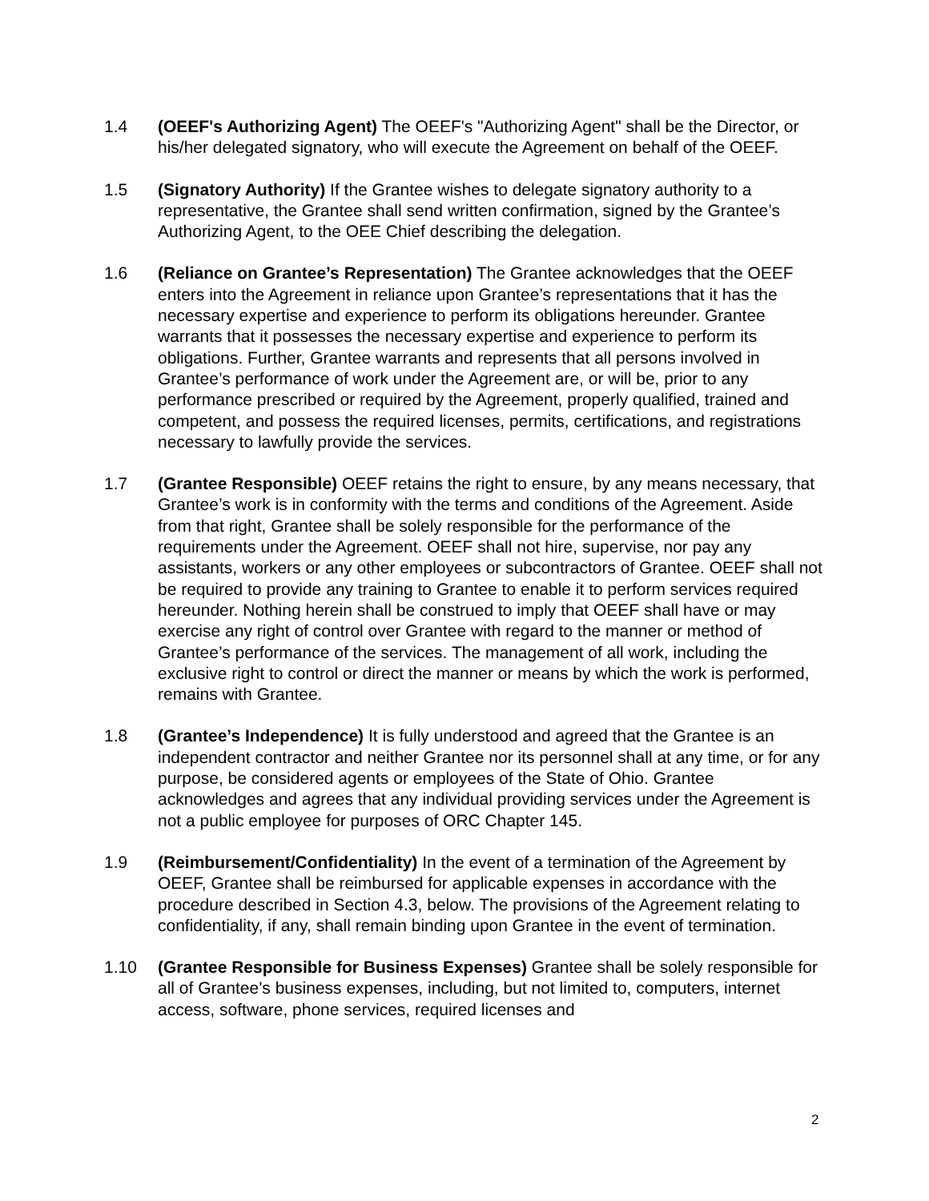1.4 (OEEF's Authorizing Agent) The OEEF's "Authorizing Agent" shall be the Director, or his/her delegated signatory, who will execute the Agreement on behalf of the OEEF.
1.5 (Signatory Authority) If the Grantee wishes to delegate signatory authority to a representative, the Grantee shall send written confirmation, signed by the Grantee’s Authorizing Agent, to the OEE Chief describing the delegation.
1.6 (Reliance on Grantee’s Representation) The Grantee acknowledges that the OEEF enters into the Agreement in reliance upon Grantee’s representations that it has the necessary expertise and experience to perform its obligations hereunder. Grantee warrants that it possesses the necessary expertise and experience to perform its obligations. Further, Grantee warrants and represents that all persons involved in Grantee’s performance of work under the Agreement are, or will be, prior to any performance prescribed or required by the Agreement, properly qualified, trained and competent, and possess the required licenses, permits, certifications, and registrations necessary to lawfully provide the services.
1.7 (Grantee Responsible) OEEF retains the right to ensure, by any means necessary, that Grantee’s work is in conformity with the terms and conditions of the Agreement. Aside from that right, Grantee shall be solely responsible for the performance of the requirements under the Agreement. OEEF shall not hire, supervise, nor pay any assistants, workers or any other employees or subcontractors of Grantee. OEEF shall not be required to provide any training to Grantee to enable it to perform services required hereunder. Nothing herein shall be construed to imply that OEEF shall have or may exercise any right of control over Grantee with regard to the manner or method of Grantee’s performance of the services. The management of all work, including the exclusive right to control or direct the manner or means by which the work is performed, remains with Grantee.
1.8 (Grantee’s Independence) It is fully understood and agreed that the Grantee is an independent contractor and neither Grantee nor its personnel shall at any time, or for any purpose, be considered agents or employees of the State of Ohio. Grantee acknowledges and agrees that any individual providing services under the Agreement is not a public employee for purposes of ORC Chapter 145.
1.9 (Reimbursement/Confidentiality) In the event of a termination of the Agreement by OEEF, Grantee shall be reimbursed for applicable expenses in accordance with the procedure described in Section 4.3, below. The provisions of the Agreement relating to confidentiality, if any, shall remain binding upon Grantee in the event of termination.
1.10 (Grantee Responsible for Business Expenses) Grantee shall be solely responsible for all of Grantee’s business expenses, including, but not limited to, computers, internet access, software, phone services, required licenses and
2